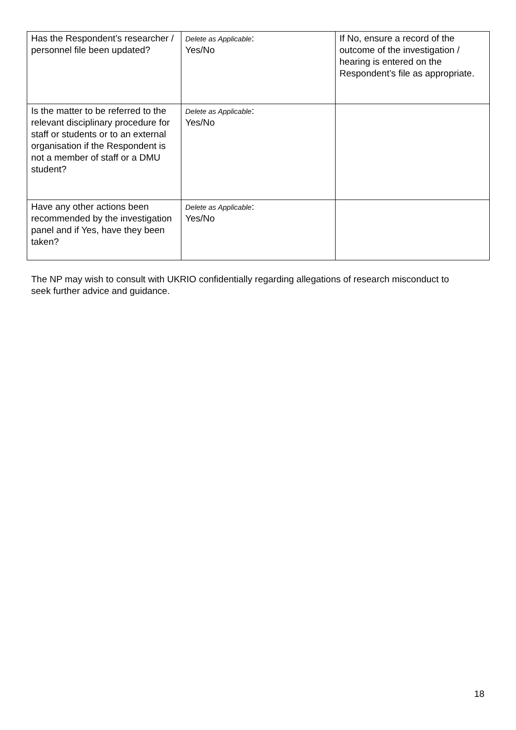| Has the Respondent’s researcher / personnel file been updated? | Delete as Applicable : Yes/No | If No, ensure a record of the outcome of the investigation / hearing is entered on the Respondent’s file as appropriate. |
| Is the matter to be referred to the relevant disciplinary procedure for staff or students or to an external organisation if the Respondent is not a member of staff or a DMU student? | Delete as Applicable : Yes/No | |
| Have any other actions been recommended by the investigation panel and if Yes, have they been taken? | Delete as Applicable : Yes/No | |
The NP may wish to consult with UKRIO confidentially regarding allegations of research misconduct to seek further advice and guidance.
18